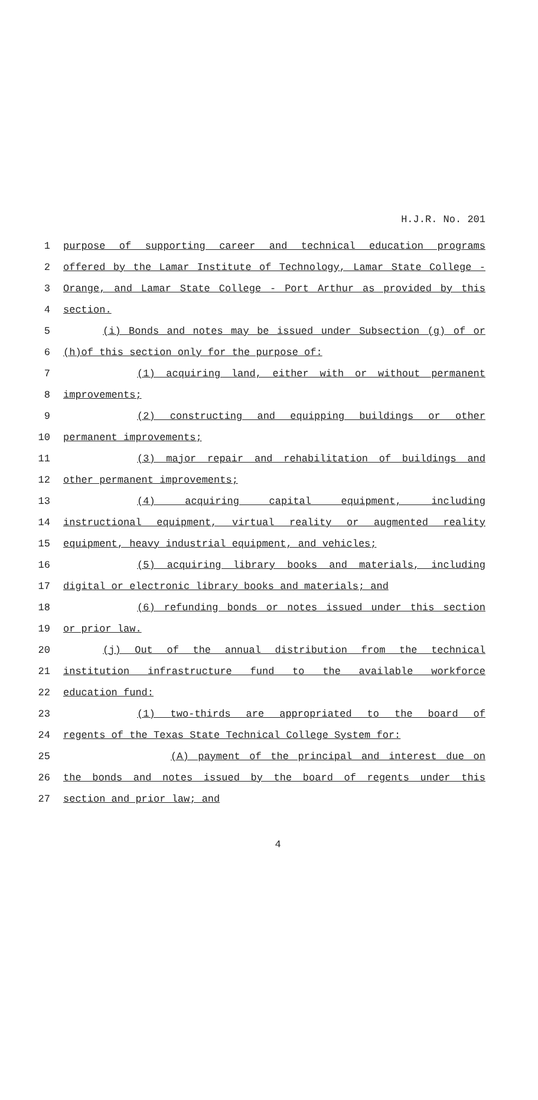H.J.R. No. 201
1 purpose of supporting career and technical education programs
2 offered by the Lamar Institute of Technology, Lamar State College -
3 Orange, and Lamar State College - Port Arthur as provided by this
4 section.
5 (i) Bonds and notes may be issued under Subsection (g) of or
6 (h)of this section only for the purpose of:
7 (1) acquiring land, either with or without permanent
8 improvements;
9 (2) constructing and equipping buildings or other
10 permanent improvements;
11 (3) major repair and rehabilitation of buildings and
12 other permanent improvements;
13 (4) acquiring capital equipment, including
14 instructional equipment, virtual reality or augmented reality
15 equipment, heavy industrial equipment, and vehicles;
16 (5) acquiring library books and materials, including
17 digital or electronic library books and materials; and
18 (6) refunding bonds or notes issued under this section
19 or prior law.
20 (j) Out of the annual distribution from the technical
21 institution infrastructure fund to the available workforce
22 education fund:
23 (1) two-thirds are appropriated to the board of
24 regents of the Texas State Technical College System for:
25 (A) payment of the principal and interest due on
26 the bonds and notes issued by the board of regents under this
27 section and prior law; and
4